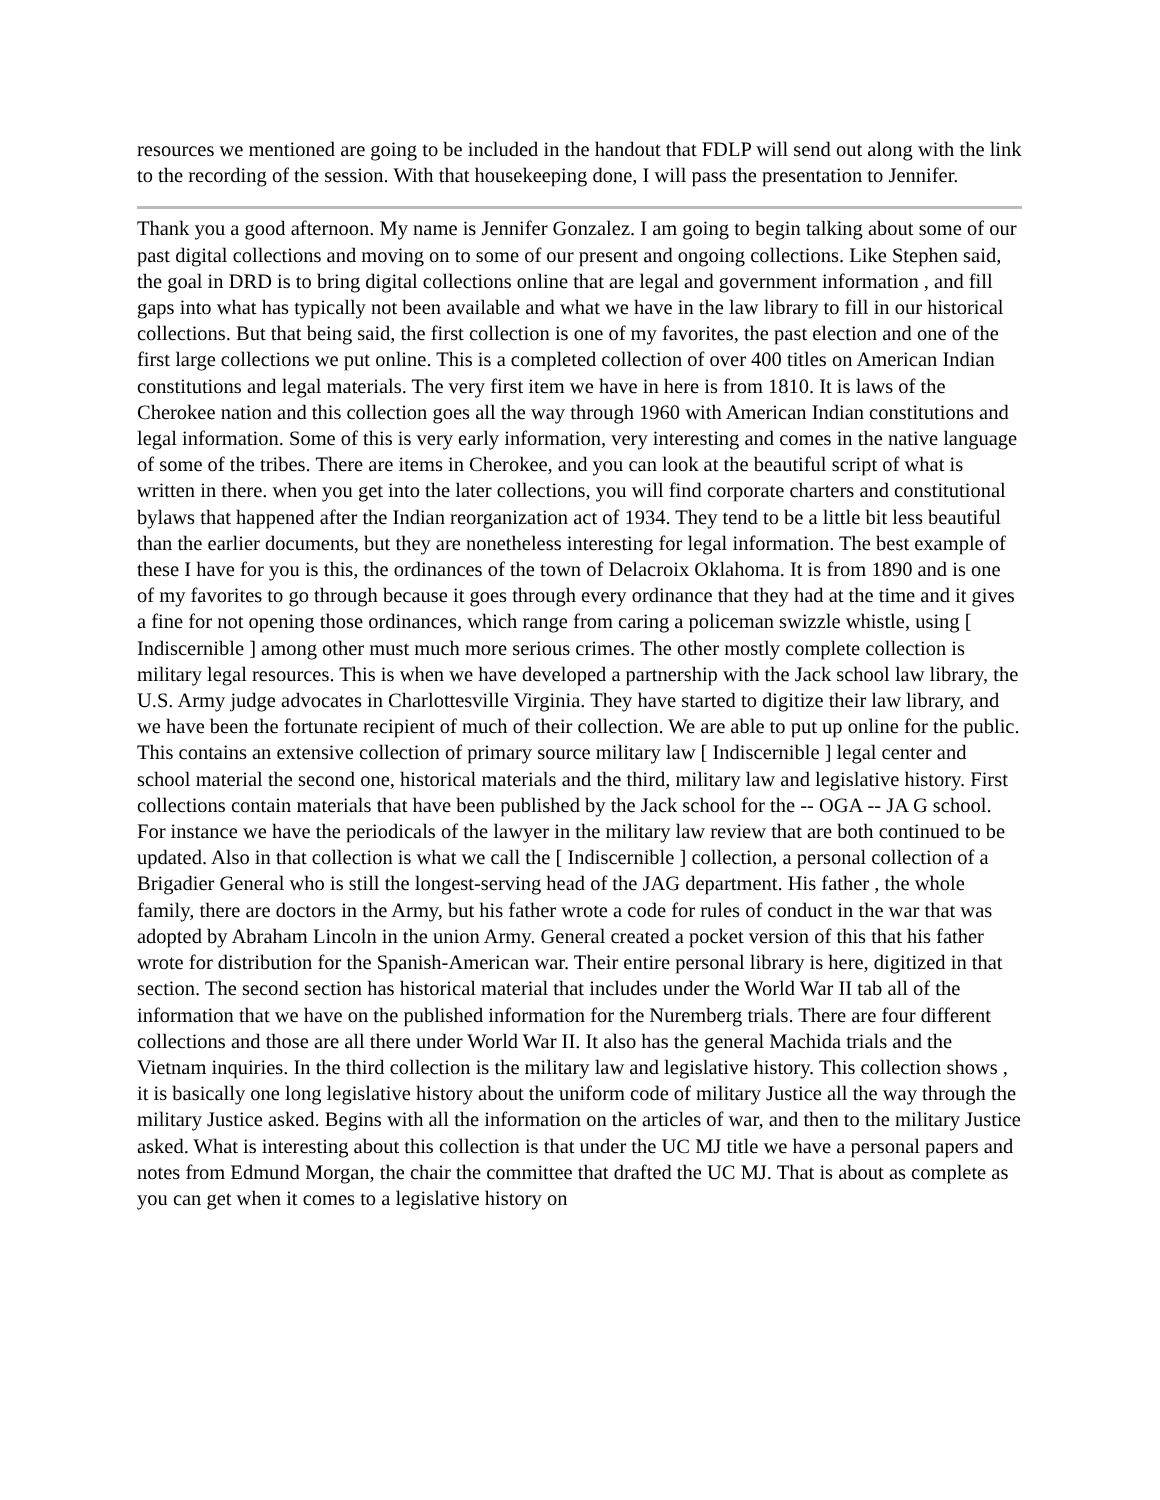resources we mentioned are going to be included in the handout that FDLP will send out along with the link to the recording of the session. With that housekeeping done, I will pass the presentation to Jennifer.
Thank you a good afternoon. My name is Jennifer Gonzalez. I am going to begin talking about some of our past digital collections and moving on to some of our present and ongoing collections. Like Stephen said, the goal in DRD is to bring digital collections online that are legal and government information , and fill gaps into what has typically not been available and what we have in the law library to fill in our historical collections. But that being said, the first collection is one of my favorites, the past election and one of the first large collections we put online. This is a completed collection of over 400 titles on American Indian constitutions and legal materials. The very first item we have in here is from 1810. It is laws of the Cherokee nation and this collection goes all the way through 1960 with American Indian constitutions and legal information. Some of this is very early information, very interesting and comes in the native language of some of the tribes. There are items in Cherokee, and you can look at the beautiful script of what is written in there. when you get into the later collections, you will find corporate charters and constitutional bylaws that happened after the Indian reorganization act of 1934. They tend to be a little bit less beautiful than the earlier documents, but they are nonetheless interesting for legal information. The best example of these I have for you is this, the ordinances of the town of Delacroix Oklahoma. It is from 1890 and is one of my favorites to go through because it goes through every ordinance that they had at the time and it gives a fine for not opening those ordinances, which range from caring a policeman swizzle whistle, using [ Indiscernible ] among other must much more serious crimes. The other mostly complete collection is military legal resources. This is when we have developed a partnership with the Jack school law library, the U.S. Army judge advocates in Charlottesville Virginia. They have started to digitize their law library, and we have been the fortunate recipient of much of their collection. We are able to put up online for the public. This contains an extensive collection of primary source military law [ Indiscernible ] legal center and school material the second one, historical materials and the third, military law and legislative history. First collections contain materials that have been published by the Jack school for the -- OGA -- JA G school. For instance we have the periodicals of the lawyer in the military law review that are both continued to be updated. Also in that collection is what we call the [ Indiscernible ] collection, a personal collection of a Brigadier General who is still the longest-serving head of the JAG department. His father , the whole family, there are doctors in the Army, but his father wrote a code for rules of conduct in the war that was adopted by Abraham Lincoln in the union Army. General created a pocket version of this that his father wrote for distribution for the Spanish-American war. Their entire personal library is here, digitized in that section. The second section has historical material that includes under the World War II tab all of the information that we have on the published information for the Nuremberg trials. There are four different collections and those are all there under World War II. It also has the general Machida trials and the Vietnam inquiries. In the third collection is the military law and legislative history. This collection shows , it is basically one long legislative history about the uniform code of military Justice all the way through the military Justice asked. Begins with all the information on the articles of war, and then to the military Justice asked. What is interesting about this collection is that under the UC MJ title we have a personal papers and notes from Edmund Morgan, the chair the committee that drafted the UC MJ. That is about as complete as you can get when it comes to a legislative history on